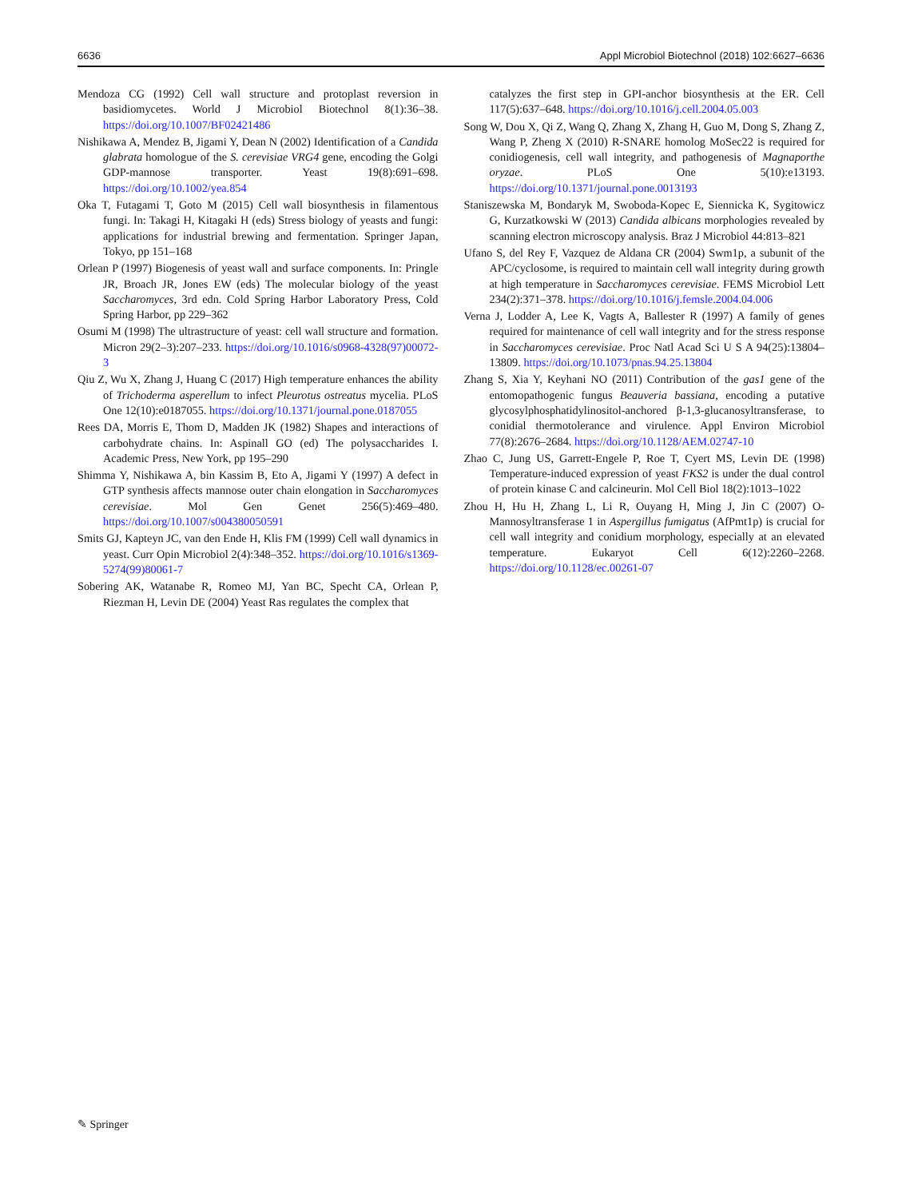6636 Appl Microbiol Biotechnol (2018) 102:6627–6636
Mendoza CG (1992) Cell wall structure and protoplast reversion in basidiomycetes. World J Microbiol Biotechnol 8(1):36–38. https://doi.org/10.1007/BF02421486
Nishikawa A, Mendez B, Jigami Y, Dean N (2002) Identification of a Candida glabrata homologue of the S. cerevisiae VRG4 gene, encoding the Golgi GDP-mannose transporter. Yeast 19(8):691–698. https://doi.org/10.1002/yea.854
Oka T, Futagami T, Goto M (2015) Cell wall biosynthesis in filamentous fungi. In: Takagi H, Kitagaki H (eds) Stress biology of yeasts and fungi: applications for industrial brewing and fermentation. Springer Japan, Tokyo, pp 151–168
Orlean P (1997) Biogenesis of yeast wall and surface components. In: Pringle JR, Broach JR, Jones EW (eds) The molecular biology of the yeast Saccharomyces, 3rd edn. Cold Spring Harbor Laboratory Press, Cold Spring Harbor, pp 229–362
Osumi M (1998) The ultrastructure of yeast: cell wall structure and formation. Micron 29(2–3):207–233. https://doi.org/10.1016/s0968-4328(97)00072-3
Qiu Z, Wu X, Zhang J, Huang C (2017) High temperature enhances the ability of Trichoderma asperellum to infect Pleurotus ostreatus mycelia. PLoS One 12(10):e0187055. https://doi.org/10.1371/journal.pone.0187055
Rees DA, Morris E, Thom D, Madden JK (1982) Shapes and interactions of carbohydrate chains. In: Aspinall GO (ed) The polysaccharides I. Academic Press, New York, pp 195–290
Shimma Y, Nishikawa A, bin Kassim B, Eto A, Jigami Y (1997) A defect in GTP synthesis affects mannose outer chain elongation in Saccharomyces cerevisiae. Mol Gen Genet 256(5):469–480. https://doi.org/10.1007/s004380050591
Smits GJ, Kapteyn JC, van den Ende H, Klis FM (1999) Cell wall dynamics in yeast. Curr Opin Microbiol 2(4):348–352. https://doi.org/10.1016/s1369-5274(99)80061-7
Sobering AK, Watanabe R, Romeo MJ, Yan BC, Specht CA, Orlean P, Riezman H, Levin DE (2004) Yeast Ras regulates the complex that
catalyzes the first step in GPI-anchor biosynthesis at the ER. Cell 117(5):637–648. https://doi.org/10.1016/j.cell.2004.05.003
Song W, Dou X, Qi Z, Wang Q, Zhang X, Zhang H, Guo M, Dong S, Zhang Z, Wang P, Zheng X (2010) R-SNARE homolog MoSec22 is required for conidiogenesis, cell wall integrity, and pathogenesis of Magnaporthe oryzae. PLoS One 5(10):e13193. https://doi.org/10.1371/journal.pone.0013193
Staniszewska M, Bondaryk M, Swoboda-Kopec E, Siennicka K, Sygitowicz G, Kurzatkowski W (2013) Candida albicans morphologies revealed by scanning electron microscopy analysis. Braz J Microbiol 44:813–821
Ufano S, del Rey F, Vazquez de Aldana CR (2004) Swm1p, a subunit of the APC/cyclosome, is required to maintain cell wall integrity during growth at high temperature in Saccharomyces cerevisiae. FEMS Microbiol Lett 234(2):371–378. https://doi.org/10.1016/j.femsle.2004.04.006
Verna J, Lodder A, Lee K, Vagts A, Ballester R (1997) A family of genes required for maintenance of cell wall integrity and for the stress response in Saccharomyces cerevisiae. Proc Natl Acad Sci U S A 94(25):13804–13809. https://doi.org/10.1073/pnas.94.25.13804
Zhang S, Xia Y, Keyhani NO (2011) Contribution of the gas1 gene of the entomopathogenic fungus Beauveria bassiana, encoding a putative glycosylphosphatidylinositol-anchored β-1,3-glucanosyltransferase, to conidial thermotolerance and virulence. Appl Environ Microbiol 77(8):2676–2684. https://doi.org/10.1128/AEM.02747-10
Zhao C, Jung US, Garrett-Engele P, Roe T, Cyert MS, Levin DE (1998) Temperature-induced expression of yeast FKS2 is under the dual control of protein kinase C and calcineurin. Mol Cell Biol 18(2):1013–1022
Zhou H, Hu H, Zhang L, Li R, Ouyang H, Ming J, Jin C (2007) O-Mannosyltransferase 1 in Aspergillus fumigatus (AfPmt1p) is crucial for cell wall integrity and conidium morphology, especially at an elevated temperature. Eukaryot Cell 6(12):2260–2268. https://doi.org/10.1128/ec.00261-07
✎ Springer